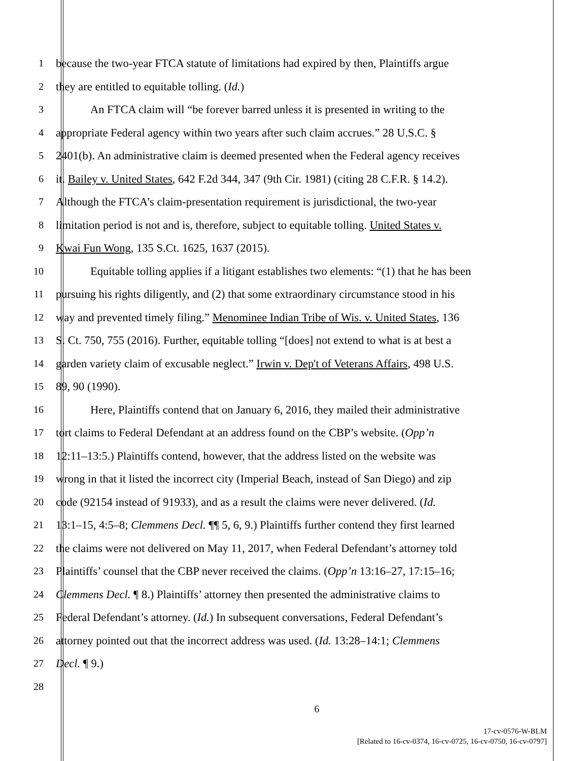1 because the two-year FTCA statute of limitations had expired by then, Plaintiffs argue
2 they are entitled to equitable tolling. (Id.)
3 An FTCA claim will “be forever barred unless it is presented in writing to the
4 appropriate Federal agency within two years after such claim accrues.” 28 U.S.C. §
5 2401(b). An administrative claim is deemed presented when the Federal agency receives
6 it. Bailey v. United States, 642 F.2d 344, 347 (9th Cir. 1981) (citing 28 C.F.R. § 14.2).
7 Although the FTCA’s claim-presentation requirement is jurisdictional, the two-year
8 limitation period is not and is, therefore, subject to equitable tolling. United States v.
9 Kwai Fun Wong, 135 S.Ct. 1625, 1637 (2015).
10 Equitable tolling applies if a litigant establishes two elements: “(1) that he has been
11 pursuing his rights diligently, and (2) that some extraordinary circumstance stood in his
12 way and prevented timely filing.” Menominee Indian Tribe of Wis. v. United States, 136
13 S. Ct. 750, 755 (2016). Further, equitable tolling “[does] not extend to what is at best a
14 garden variety claim of excusable neglect.” Irwin v. Dep't of Veterans Affairs, 498 U.S.
15 89, 90 (1990).
16 Here, Plaintiffs contend that on January 6, 2016, they mailed their administrative
17 tort claims to Federal Defendant at an address found on the CBP’s website. (Opp’n
18 12:11–13:5.) Plaintiffs contend, however, that the address listed on the website was
19 wrong in that it listed the incorrect city (Imperial Beach, instead of San Diego) and zip
20 code (92154 instead of 91933), and as a result the claims were never delivered. (Id.
21 13:1–15, 4:5–8; Clemmens Decl. ¶¶ 5, 6, 9.) Plaintiffs further contend they first learned
22 the claims were not delivered on May 11, 2017, when Federal Defendant’s attorney told
23 Plaintiffs’ counsel that the CBP never received the claims. (Opp’n 13:16–27, 17:15–16;
24 Clemmens Decl. ¶ 8.) Plaintiffs’ attorney then presented the administrative claims to
25 Federal Defendant’s attorney. (Id.) In subsequent conversations, Federal Defendant’s
26 attorney pointed out that the incorrect address was used. (Id. 13:28–14:1; Clemmens
27 Decl. ¶ 9.)
28
6
17-cv-0576-W-BLM
[Related to 16-cv-0374, 16-cv-0725, 16-cv-0750, 16-cv-0797]